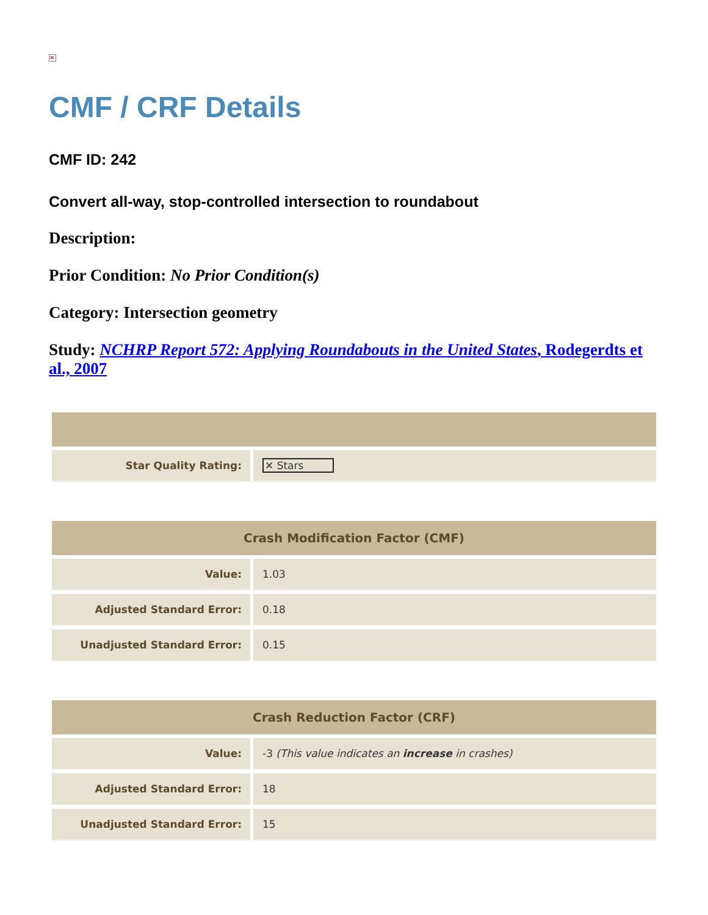✕
CMF / CRF Details
CMF ID: 242
Convert all-way, stop-controlled intersection to roundabout
Description:
Prior Condition: No Prior Condition(s)
Category: Intersection geometry
Study: NCHRP Report 572: Applying Roundabouts in the United States, Rodegerdts et al., 2007
| Star Quality Rating: | ✕ Stars |
| Crash Modification Factor (CMF) | |
| --- | --- |
| Value: | 1.03 |
| Adjusted Standard Error: | 0.18 |
| Unadjusted Standard Error: | 0.15 |
| Crash Reduction Factor (CRF) | |
| --- | --- |
| Value: | -3 (This value indicates an increase in crashes) |
| Adjusted Standard Error: | 18 |
| Unadjusted Standard Error: | 15 |